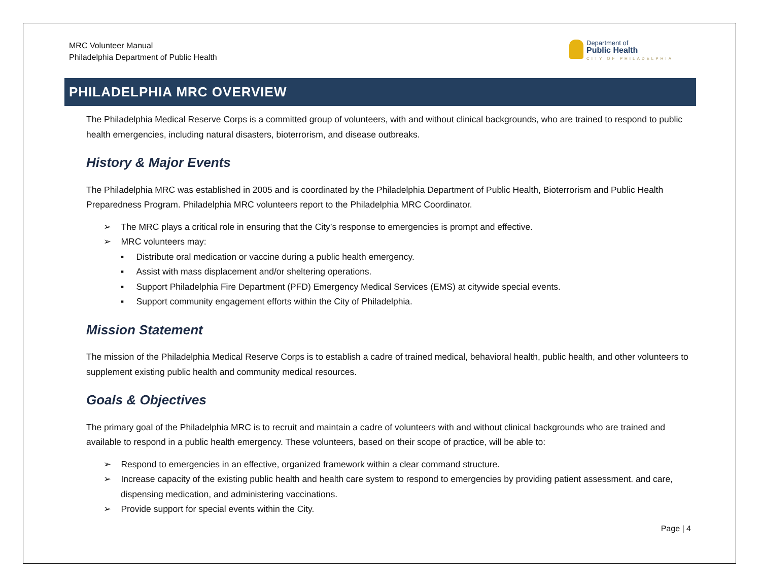MRC Volunteer Manual
Philadelphia Department of Public Health
Department of
Public Health
CITY OF PHILADELPHIA
PHILADELPHIA MRC OVERVIEW
The Philadelphia Medical Reserve Corps is a committed group of volunteers, with and without clinical backgrounds, who are trained to respond to public health emergencies, including natural disasters, bioterrorism, and disease outbreaks.
History & Major Events
The Philadelphia MRC was established in 2005 and is coordinated by the Philadelphia Department of Public Health, Bioterrorism and Public Health Preparedness Program. Philadelphia MRC volunteers report to the Philadelphia MRC Coordinator.
➢ The MRC plays a critical role in ensuring that the City’s response to emergencies is prompt and effective.
➢ MRC volunteers may:
▪ Distribute oral medication or vaccine during a public health emergency.
▪ Assist with mass displacement and/or sheltering operations.
▪ Support Philadelphia Fire Department (PFD) Emergency Medical Services (EMS) at citywide special events.
▪ Support community engagement efforts within the City of Philadelphia.
Mission Statement
The mission of the Philadelphia Medical Reserve Corps is to establish a cadre of trained medical, behavioral health, public health, and other volunteers to supplement existing public health and community medical resources.
Goals & Objectives
The primary goal of the Philadelphia MRC is to recruit and maintain a cadre of volunteers with and without clinical backgrounds who are trained and available to respond in a public health emergency. These volunteers, based on their scope of practice, will be able to:
➢ Respond to emergencies in an effective, organized framework within a clear command structure.
➢ Increase capacity of the existing public health and health care system to respond to emergencies by providing patient assessment. and care, dispensing medication, and administering vaccinations.
➢ Provide support for special events within the City.
Page | 4